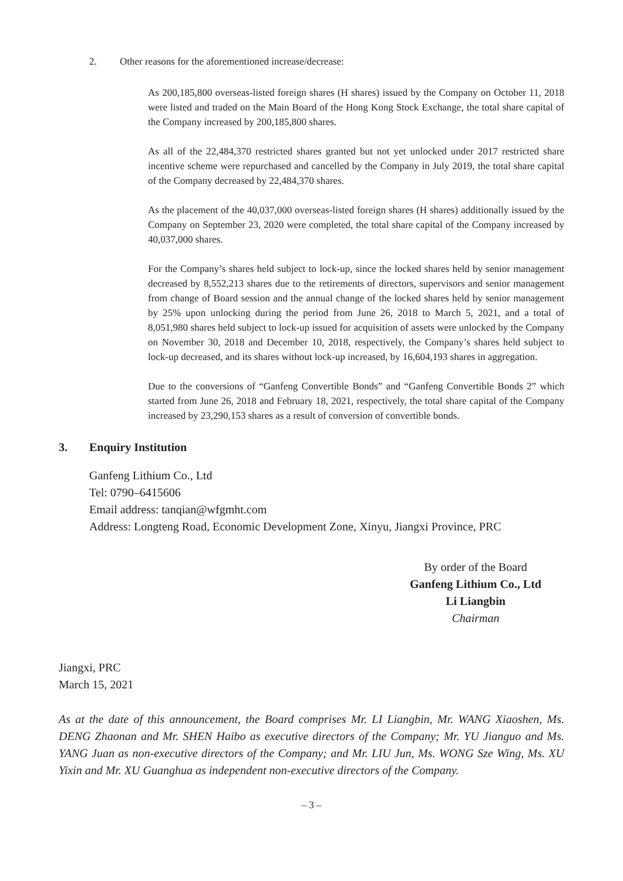2. Other reasons for the aforementioned increase/decrease:
As 200,185,800 overseas-listed foreign shares (H shares) issued by the Company on October 11, 2018 were listed and traded on the Main Board of the Hong Kong Stock Exchange, the total share capital of the Company increased by 200,185,800 shares.
As all of the 22,484,370 restricted shares granted but not yet unlocked under 2017 restricted share incentive scheme were repurchased and cancelled by the Company in July 2019, the total share capital of the Company decreased by 22,484,370 shares.
As the placement of the 40,037,000 overseas-listed foreign shares (H shares) additionally issued by the Company on September 23, 2020 were completed, the total share capital of the Company increased by 40,037,000 shares.
For the Company’s shares held subject to lock-up, since the locked shares held by senior management decreased by 8,552,213 shares due to the retirements of directors, supervisors and senior management from change of Board session and the annual change of the locked shares held by senior management by 25% upon unlocking during the period from June 26, 2018 to March 5, 2021, and a total of 8,051,980 shares held subject to lock-up issued for acquisition of assets were unlocked by the Company on November 30, 2018 and December 10, 2018, respectively, the Company’s shares held subject to lock-up decreased, and its shares without lock-up increased, by 16,604,193 shares in aggregation.
Due to the conversions of “Ganfeng Convertible Bonds” and “Ganfeng Convertible Bonds 2” which started from June 26, 2018 and February 18, 2021, respectively, the total share capital of the Company increased by 23,290,153 shares as a result of conversion of convertible bonds.
3. Enquiry Institution
Ganfeng Lithium Co., Ltd
Tel: 0790–6415606
Email address: tanqian@wfgmht.com
Address: Longteng Road, Economic Development Zone, Xinyu, Jiangxi Province, PRC
By order of the Board
Ganfeng Lithium Co., Ltd
Li Liangbin
Chairman
Jiangxi, PRC
March 15, 2021
As at the date of this announcement, the Board comprises Mr. LI Liangbin, Mr. WANG Xiaoshen, Ms. DENG Zhaonan and Mr. SHEN Haibo as executive directors of the Company; Mr. YU Jianguo and Ms. YANG Juan as non-executive directors of the Company; and Mr. LIU Jun, Ms. WONG Sze Wing, Ms. XU Yixin and Mr. XU Guanghua as independent non-executive directors of the Company.
– 3 –